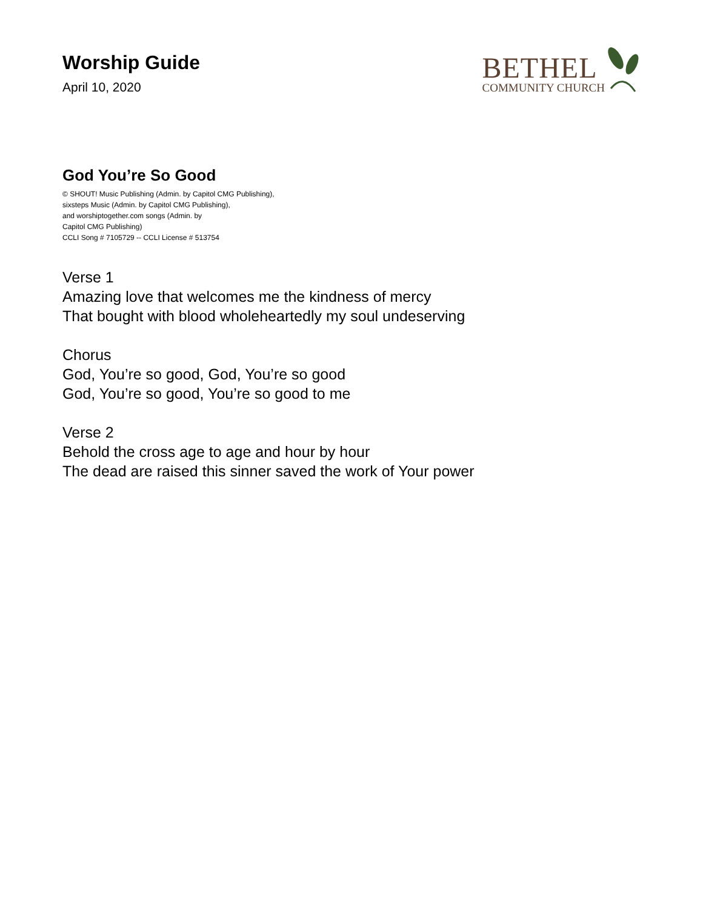Worship Guide
April 10, 2020
BETHEL
COMMUNITY CHURCH
God You’re So Good
© SHOUT! Music Publishing (Admin. by Capitol CMG Publishing),
sixsteps Music (Admin. by Capitol CMG Publishing),
and worshiptogether.com songs (Admin. by
Capitol CMG Publishing)
CCLI Song # 7105729 -- CCLI License # 513754
Verse 1
Amazing love that welcomes me the kindness of mercy
That bought with blood wholeheartedly my soul undeserving
Chorus
God, You’re so good, God, You’re so good
God, You’re so good, You’re so good to me
Verse 2
Behold the cross age to age and hour by hour
The dead are raised this sinner saved the work of Your power